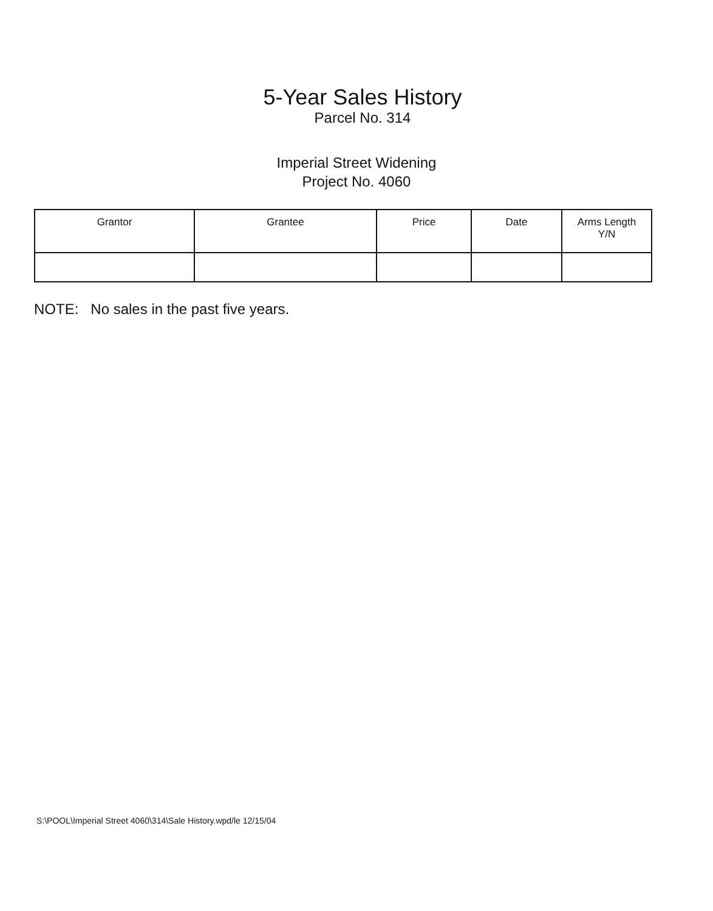5-Year Sales History
Parcel No. 314
Imperial Street Widening
Project No. 4060
| Grantor | Grantee | Price | Date | Arms Length Y/N |
| --- | --- | --- | --- | --- |
NOTE: No sales in the past five years.
S:\POOL\Imperial Street 4060\314\Sale History.wpd/le 12/15/04